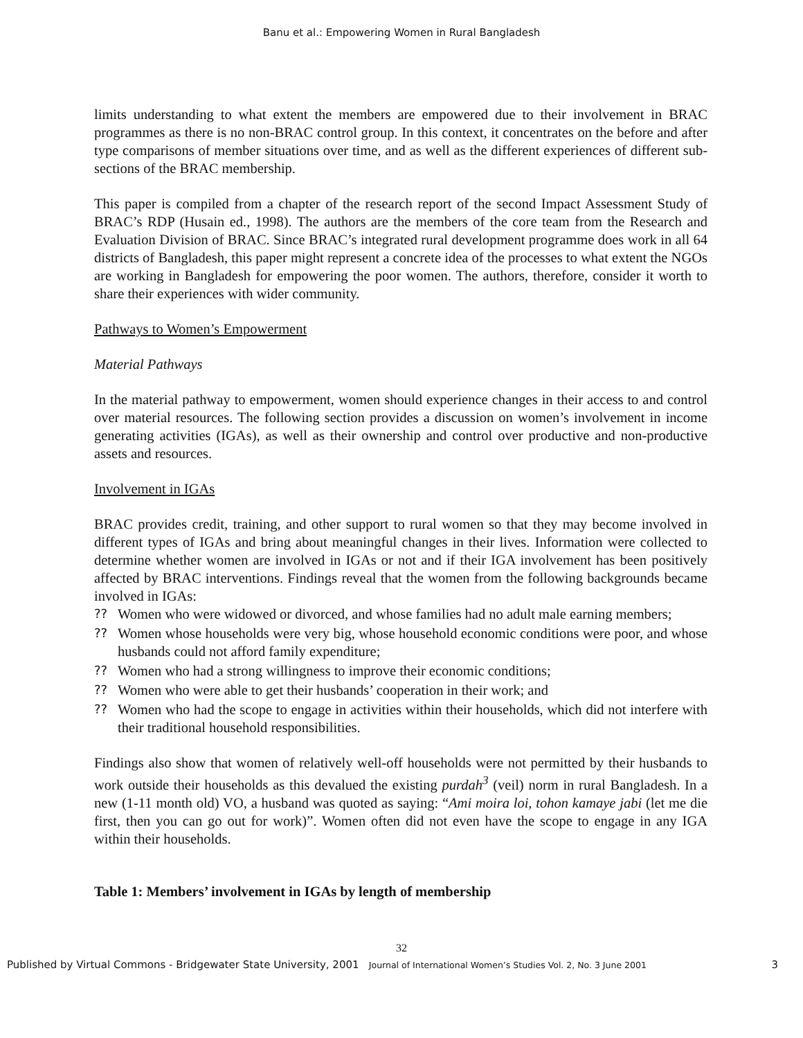Banu et al.: Empowering Women in Rural Bangladesh
limits understanding to what extent the members are empowered due to their involvement in BRAC programmes as there is no non-BRAC control group. In this context, it concentrates on the before and after type comparisons of member situations over time, and as well as the different experiences of different sub-sections of the BRAC membership.
This paper is compiled from a chapter of the research report of the second Impact Assessment Study of BRAC’s RDP (Husain ed., 1998). The authors are the members of the core team from the Research and Evaluation Division of BRAC. Since BRAC’s integrated rural development programme does work in all 64 districts of Bangladesh, this paper might represent a concrete idea of the processes to what extent the NGOs are working in Bangladesh for empowering the poor women. The authors, therefore, consider it worth to share their experiences with wider community.
Pathways to Women’s Empowerment
Material Pathways
In the material pathway to empowerment, women should experience changes in their access to and control over material resources. The following section provides a discussion on women’s involvement in income generating activities (IGAs), as well as their ownership and control over productive and non-productive assets and resources.
Involvement in IGAs
BRAC provides credit, training, and other support to rural women so that they may become involved in different types of IGAs and bring about meaningful changes in their lives. Information were collected to determine whether women are involved in IGAs or not and if their IGA involvement has been positively affected by BRAC interventions. Findings reveal that the women from the following backgrounds became involved in IGAs:
?? Women who were widowed or divorced, and whose families had no adult male earning members;
?? Women whose households were very big, whose household economic conditions were poor, and whose husbands could not afford family expenditure;
?? Women who had a strong willingness to improve their economic conditions;
?? Women who were able to get their husbands’ cooperation in their work; and
?? Women who had the scope to engage in activities within their households, which did not interfere with their traditional household responsibilities.
Findings also show that women of relatively well-off households were not permitted by their husbands to work outside their households as this devalued the existing purdah<sup>3</sup> (veil) norm in rural Bangladesh. In a new (1-11 month old) VO, a husband was quoted as saying: “Ami moira loi, tohon kamaye jabi (let me die first, then you can go out for work)”. Women often did not even have the scope to engage in any IGA within their households.
Table 1: Members’ involvement in IGAs by length of membership
32
Published by Virtual Commons - Bridgewater State University, 2001 Journal of International Women’s Studies Vol. 2, No. 3 June 2001 3